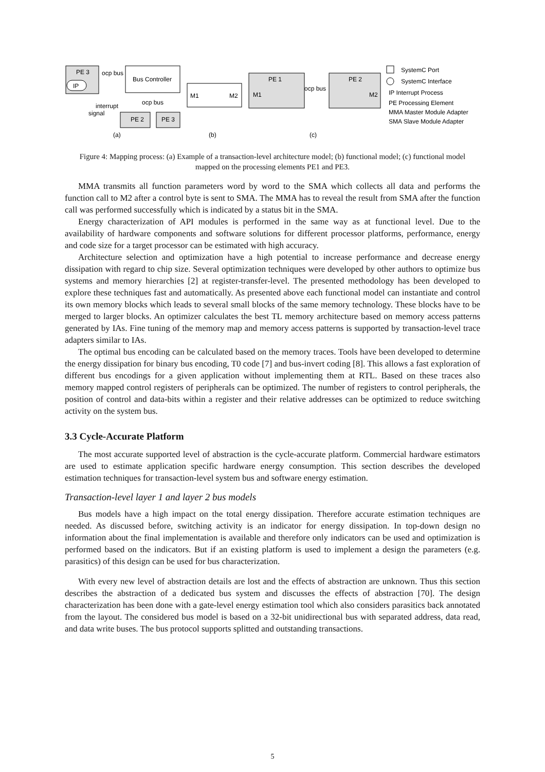PE 3
ocp bus
IP
Bus Controller
ocp bus
interrupt
signal
PE 2
PE 3
M1
M2
PE 1
PE 2
M1
ocp bus
M2
SystemC Port
SystemC Interface
IP Interrupt Process
PE Processing Element
MMA Master Module Adapter
SMA Slave Module Adapter
(a)
(b)
(c)
Figure 4: Mapping process: (a) Example of a transaction-level architecture model; (b) functional model; (c) functional model mapped on the processing elements PE1 and PE3.
MMA transmits all function parameters word by word to the SMA which collects all data and performs the function call to M2 after a control byte is sent to SMA. The MMA has to reveal the result from SMA after the function call was performed successfully which is indicated by a status bit in the SMA.
Energy characterization of API modules is performed in the same way as at functional level. Due to the availability of hardware components and software solutions for different processor platforms, performance, energy and code size for a target processor can be estimated with high accuracy.
Architecture selection and optimization have a high potential to increase performance and decrease energy dissipation with regard to chip size. Several optimization techniques were developed by other authors to optimize bus systems and memory hierarchies [2] at register-transfer-level. The presented methodology has been developed to explore these techniques fast and automatically. As presented above each functional model can instantiate and control its own memory blocks which leads to several small blocks of the same memory technology. These blocks have to be merged to larger blocks. An optimizer calculates the best TL memory architecture based on memory access patterns generated by IAs. Fine tuning of the memory map and memory access patterns is supported by transaction-level trace adapters similar to IAs.
The optimal bus encoding can be calculated based on the memory traces. Tools have been developed to determine the energy dissipation for binary bus encoding, T0 code [7] and bus-invert coding [8]. This allows a fast exploration of different bus encodings for a given application without implementing them at RTL. Based on these traces also memory mapped control registers of peripherals can be optimized. The number of registers to control peripherals, the position of control and data-bits within a register and their relative addresses can be optimized to reduce switching activity on the system bus.
3.3 Cycle-Accurate Platform
The most accurate supported level of abstraction is the cycle-accurate platform. Commercial hardware estimators are used to estimate application specific hardware energy consumption. This section describes the developed estimation techniques for transaction-level system bus and software energy estimation.
Transaction-level layer 1 and layer 2 bus models
Bus models have a high impact on the total energy dissipation. Therefore accurate estimation techniques are needed. As discussed before, switching activity is an indicator for energy dissipation. In top-down design no information about the final implementation is available and therefore only indicators can be used and optimization is performed based on the indicators. But if an existing platform is used to implement a design the parameters (e.g. parasitics) of this design can be used for bus characterization.
With every new level of abstraction details are lost and the effects of abstraction are unknown. Thus this section describes the abstraction of a dedicated bus system and discusses the effects of abstraction [70]. The design characterization has been done with a gate-level energy estimation tool which also considers parasitics back annotated from the layout. The considered bus model is based on a 32-bit unidirectional bus with separated address, data read, and data write buses. The bus protocol supports splitted and outstanding transactions.
5